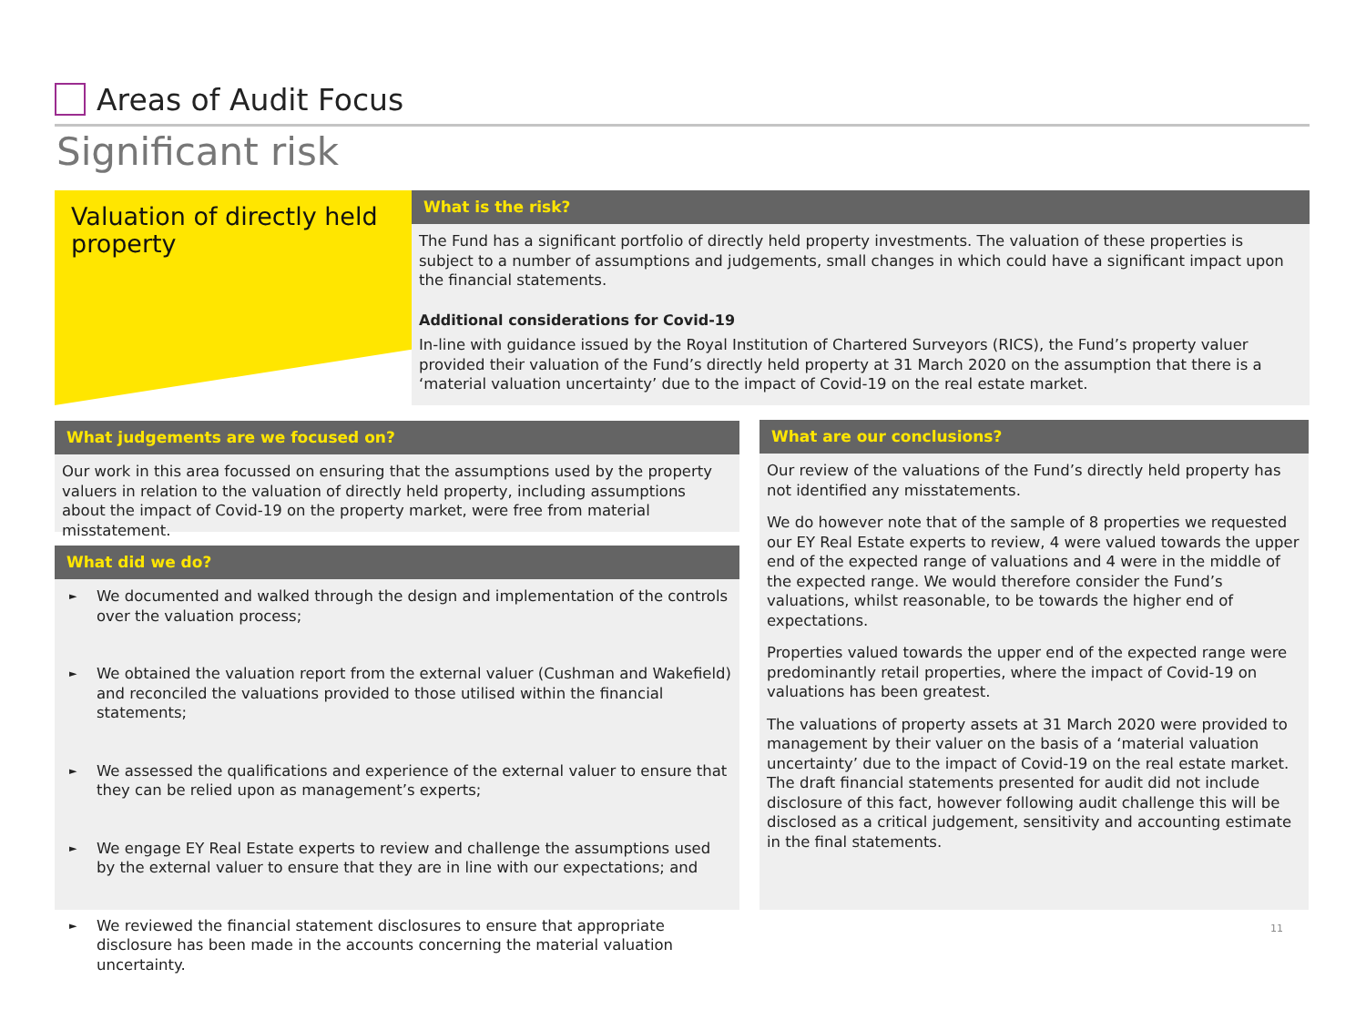Areas of Audit Focus
Significant risk
Valuation of directly held property
What is the risk?
The Fund has a significant portfolio of directly held property investments. The valuation of these properties is subject to a number of assumptions and judgements, small changes in which could have a significant impact upon the financial statements.
Additional considerations for Covid-19
In-line with guidance issued by the Royal Institution of Chartered Surveyors (RICS), the Fund’s property valuer provided their valuation of the Fund’s directly held property at 31 March 2020 on the assumption that there is a ‘material valuation uncertainty’ due to the impact of Covid-19 on the real estate market.
What judgements are we focused on?
Our work in this area focussed on ensuring that the assumptions used by the property valuers in relation to the valuation of directly held property, including assumptions about the impact of Covid-19 on the property market, were free from material misstatement.
What did we do?
► We documented and walked through the design and implementation of the controls over the valuation process;
► We obtained the valuation report from the external valuer (Cushman and Wakefield) and reconciled the valuations provided to those utilised within the financial statements;
► We assessed the qualifications and experience of the external valuer to ensure that they can be relied upon as management’s experts;
► We engage EY Real Estate experts to review and challenge the assumptions used by the external valuer to ensure that they are in line with our expectations; and
► We reviewed the financial statement disclosures to ensure that appropriate disclosure has been made in the accounts concerning the material valuation uncertainty.
What are our conclusions?
Our review of the valuations of the Fund’s directly held property has not identified any misstatements.
We do however note that of the sample of 8 properties we requested our EY Real Estate experts to review, 4 were valued towards the upper end of the expected range of valuations and 4 were in the middle of the expected range. We would therefore consider the Fund’s valuations, whilst reasonable, to be towards the higher end of expectations.
Properties valued towards the upper end of the expected range were predominantly retail properties, where the impact of Covid-19 on valuations has been greatest.
The valuations of property assets at 31 March 2020 were provided to management by their valuer on the basis of a ‘material valuation uncertainty’ due to the impact of Covid-19 on the real estate market. The draft financial statements presented for audit did not include disclosure of this fact, however following audit challenge this will be disclosed as a critical judgement, sensitivity and accounting estimate in the final statements.
11